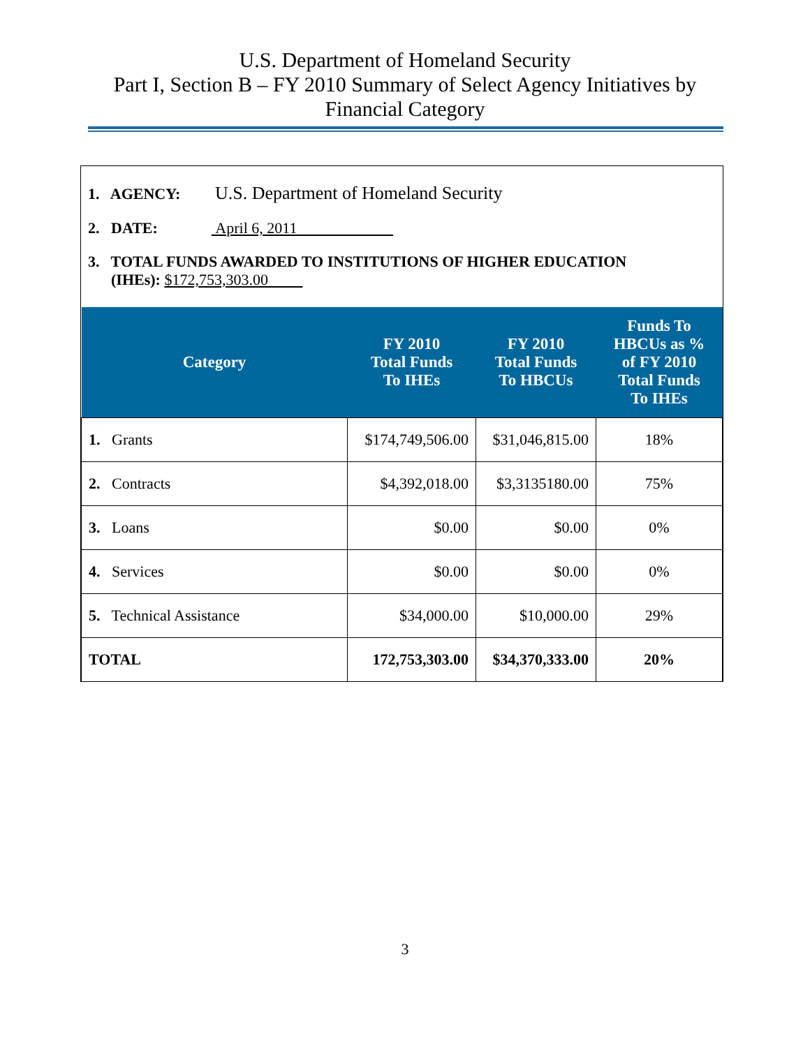U.S. Department of Homeland Security
Part I, Section B – FY 2010 Summary of Select Agency Initiatives by
Financial Category
1. AGENCY: U.S. Department of Homeland Security
2. DATE: April 6, 2011
3. TOTAL FUNDS AWARDED TO INSTITUTIONS OF HIGHER EDUCATION
(IHEs): $172,753,303.00
| Category | FY 2010 Total Funds To IHEs | FY 2010 Total Funds To HBCUs | Funds To HBCUs as % of FY 2010 Total Funds To IHEs |
| --- | --- | --- | --- |
| 1. Grants | $174,749,506.00 | $31,046,815.00 | 18% |
| 2. Contracts | $4,392,018.00 | $3,3135180.00 | 75% |
| 3. Loans | $0.00 | $0.00 | 0% |
| 4. Services | $0.00 | $0.00 | 0% |
| 5. Technical Assistance | $34,000.00 | $10,000.00 | 29% |
| TOTAL | 172,753,303.00 | $34,370,333.00 | 20% |
3